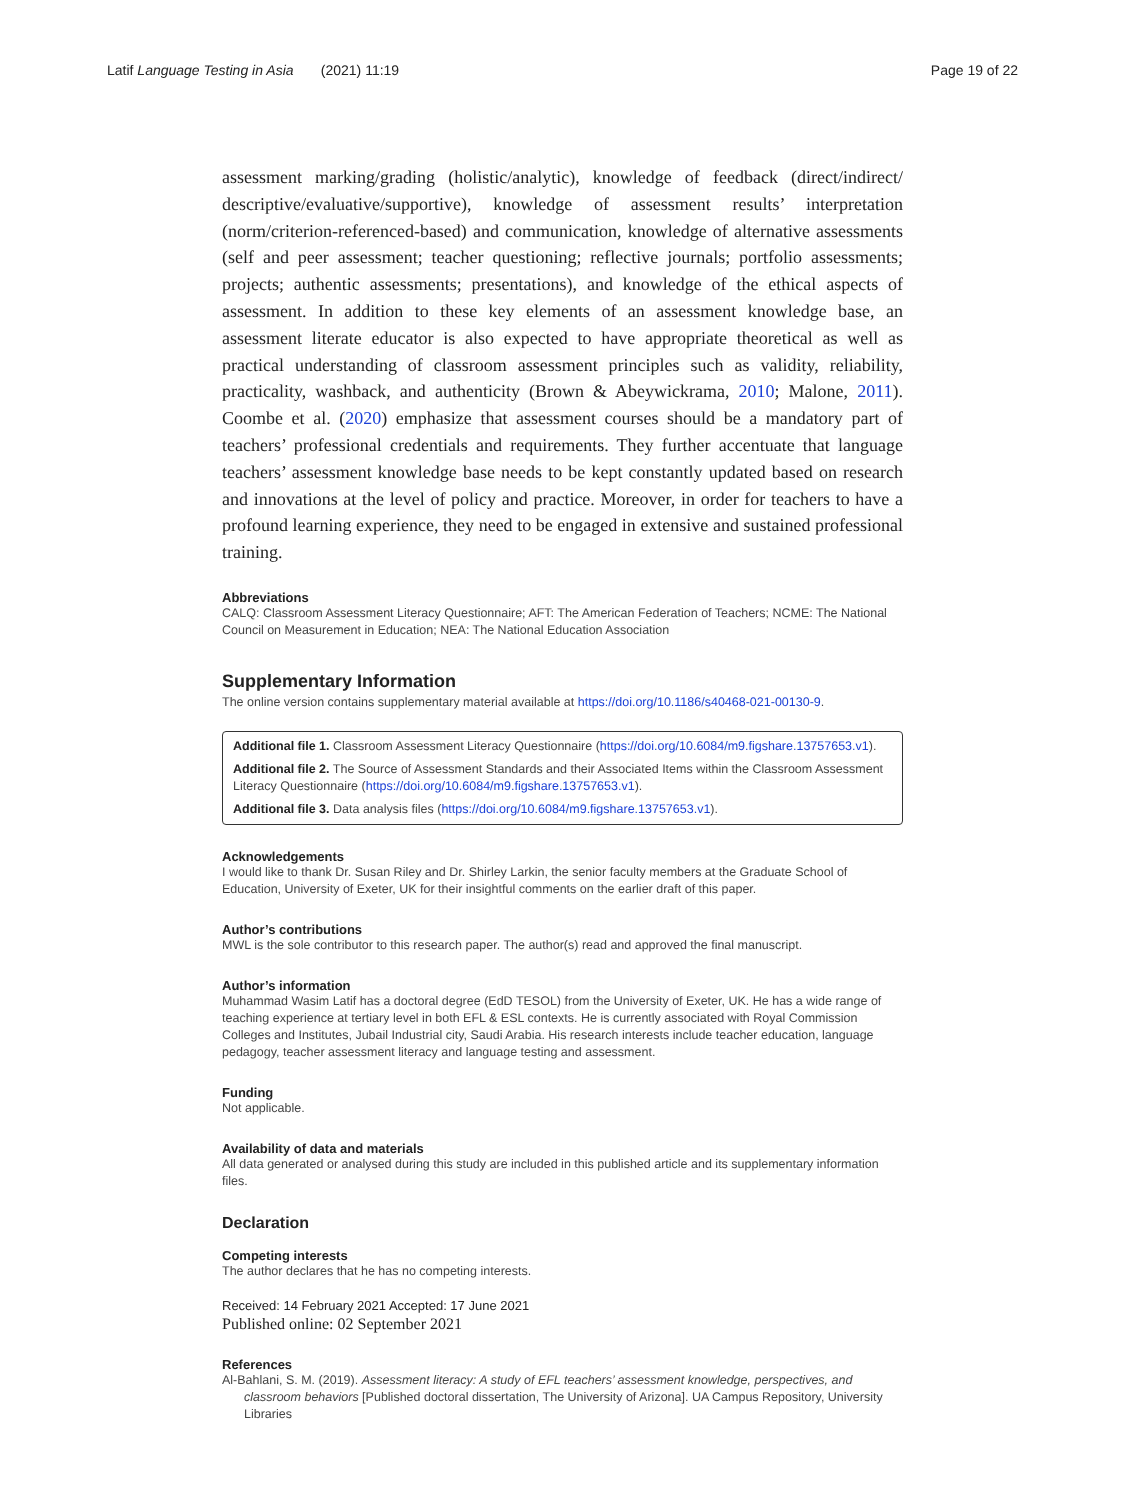Latif Language Testing in Asia (2021) 11:19 Page 19 of 22
assessment marking/grading (holistic/analytic), knowledge of feedback (direct/indirect/ descriptive/evaluative/supportive), knowledge of assessment results’ interpretation (norm/criterion-referenced-based) and communication, knowledge of alternative assessments (self and peer assessment; teacher questioning; reflective journals; portfolio assessments; projects; authentic assessments; presentations), and knowledge of the ethical aspects of assessment. In addition to these key elements of an assessment knowledge base, an assessment literate educator is also expected to have appropriate theoretical as well as practical understanding of classroom assessment principles such as validity, reliability, practicality, washback, and authenticity (Brown & Abeywickrama, 2010; Malone, 2011). Coombe et al. (2020) emphasize that assessment courses should be a mandatory part of teachers’ professional credentials and requirements. They further accentuate that language teachers’ assessment knowledge base needs to be kept constantly updated based on research and innovations at the level of policy and practice. Moreover, in order for teachers to have a profound learning experience, they need to be engaged in extensive and sustained professional training.
Abbreviations
CALQ: Classroom Assessment Literacy Questionnaire; AFT: The American Federation of Teachers; NCME: The National Council on Measurement in Education; NEA: The National Education Association
Supplementary Information
The online version contains supplementary material available at https://doi.org/10.1186/s40468-021-00130-9.
Additional file 1. Classroom Assessment Literacy Questionnaire (https://doi.org/10.6084/m9.figshare.13757653.v1).
Additional file 2. The Source of Assessment Standards and their Associated Items within the Classroom Assessment Literacy Questionnaire (https://doi.org/10.6084/m9.figshare.13757653.v1).
Additional file 3. Data analysis files (https://doi.org/10.6084/m9.figshare.13757653.v1).
Acknowledgements
I would like to thank Dr. Susan Riley and Dr. Shirley Larkin, the senior faculty members at the Graduate School of Education, University of Exeter, UK for their insightful comments on the earlier draft of this paper.
Author’s contributions
MWL is the sole contributor to this research paper. The author(s) read and approved the final manuscript.
Author’s information
Muhammad Wasim Latif has a doctoral degree (EdD TESOL) from the University of Exeter, UK. He has a wide range of teaching experience at tertiary level in both EFL & ESL contexts. He is currently associated with Royal Commission Colleges and Institutes, Jubail Industrial city, Saudi Arabia. His research interests include teacher education, language pedagogy, teacher assessment literacy and language testing and assessment.
Funding
Not applicable.
Availability of data and materials
All data generated or analysed during this study are included in this published article and its supplementary information files.
Declaration
Competing interests
The author declares that he has no competing interests.
Received: 14 February 2021 Accepted: 17 June 2021
Published online: 02 September 2021
References
Al-Bahlani, S. M. (2019). Assessment literacy: A study of EFL teachers’ assessment knowledge, perspectives, and classroom behaviors [Published doctoral dissertation, The University of Arizona]. UA Campus Repository, University Libraries